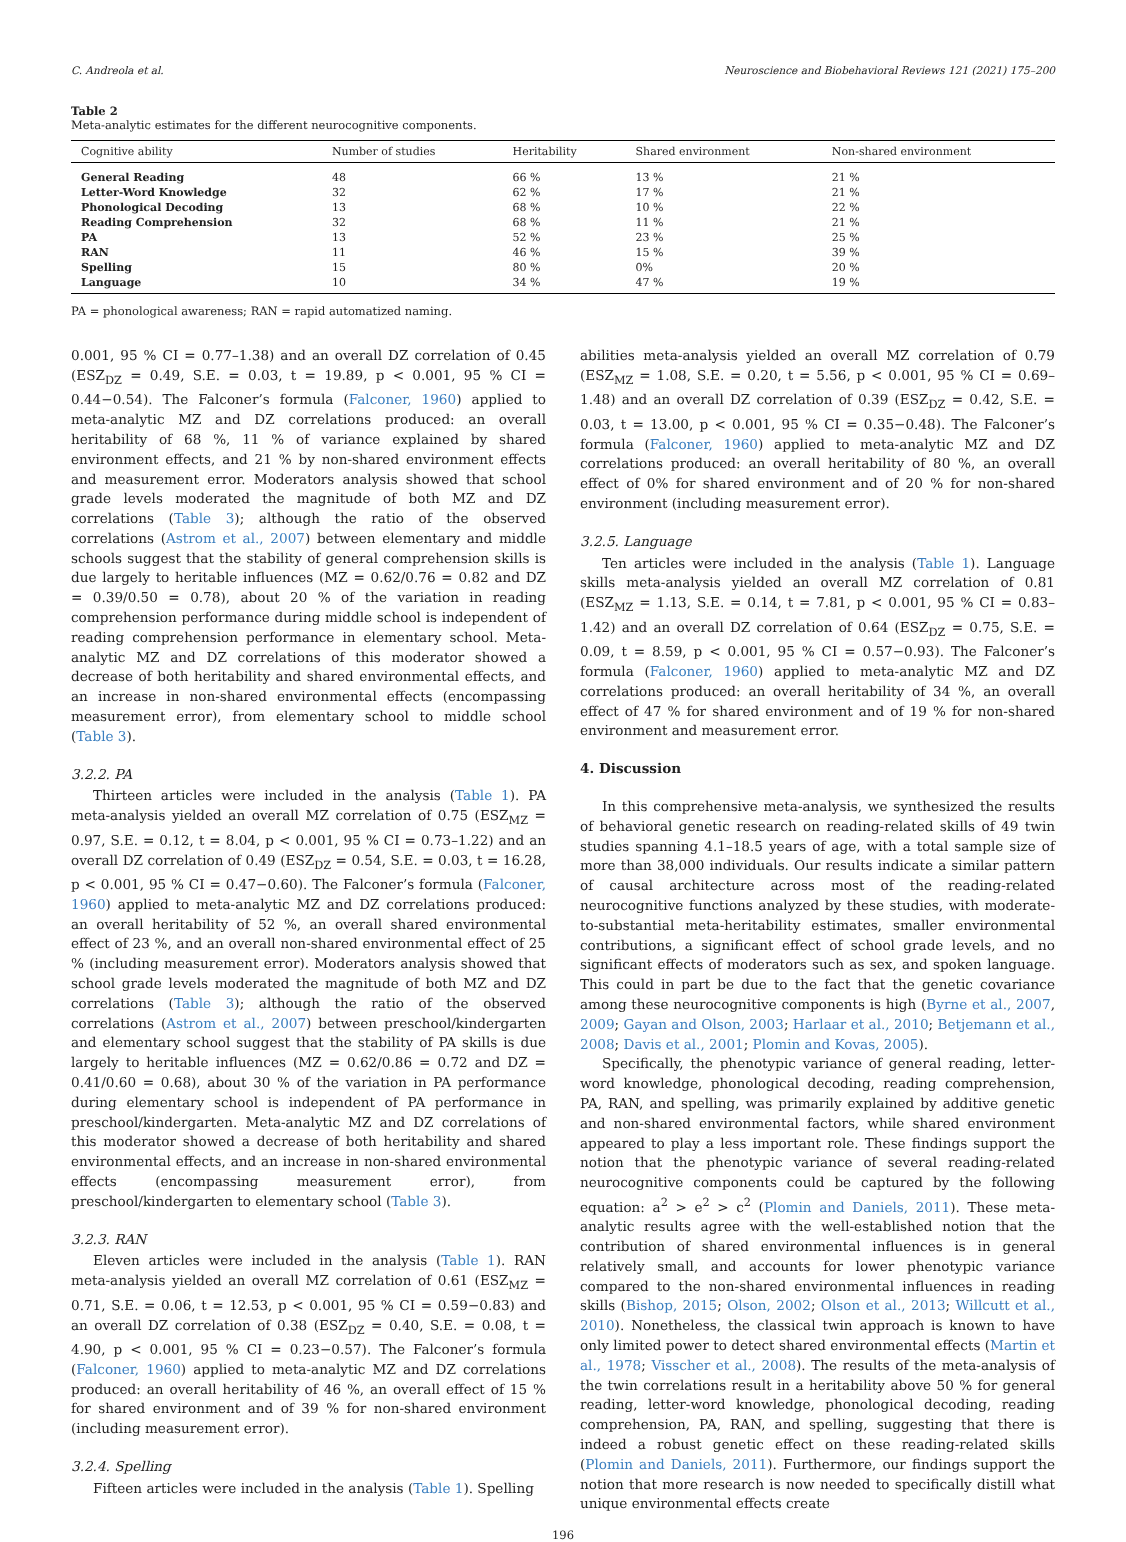C. Andreola et al. Neuroscience and Biobehavioral Reviews 121 (2021) 175–200
Table 2
Meta-analytic estimates for the different neurocognitive components.
| Cognitive ability | Number of studies | Heritability | Shared environment | Non-shared environment |
| --- | --- | --- | --- | --- |
| General Reading | 48 | 66 % | 13 % | 21 % |
| Letter-Word Knowledge | 32 | 62 % | 17 % | 21 % |
| Phonological Decoding | 13 | 68 % | 10 % | 22 % |
| Reading Comprehension | 32 | 68 % | 11 % | 21 % |
| PA | 13 | 52 % | 23 % | 25 % |
| RAN | 11 | 46 % | 15 % | 39 % |
| Spelling | 15 | 80 % | 0% | 20 % |
| Language | 10 | 34 % | 47 % | 19 % |
PA = phonological awareness; RAN = rapid automatized naming.
0.001, 95 % CI = 0.77–1.38) and an overall DZ correlation of 0.45 (ESZ<sub>DZ</sub> = 0.49, S.E. = 0.03, t = 19.89, p < 0.001, 95 % CI = 0.44−0.54). The Falconer’s formula (Falconer, 1960) applied to meta-analytic MZ and DZ correlations produced: an overall heritability of 68 %, 11 % of variance explained by shared environment effects, and 21 % by non-shared environment effects and measurement error. Moderators analysis showed that school grade levels moderated the magnitude of both MZ and DZ correlations (Table 3); although the ratio of the observed correlations (Astrom et al., 2007) between elementary and middle schools suggest that the stability of general comprehension skills is due largely to heritable influences (MZ = 0.62/0.76 = 0.82 and DZ = 0.39/0.50 = 0.78), about 20 % of the variation in reading comprehension performance during middle school is independent of reading comprehension performance in elementary school. Meta-analytic MZ and DZ correlations of this moderator showed a decrease of both heritability and shared environmental effects, and an increase in non-shared environmental effects (encompassing measurement error), from elementary school to middle school (Table 3).
3.2.2. PA
Thirteen articles were included in the analysis (Table 1). PA meta-analysis yielded an overall MZ correlation of 0.75 (ESZ<sub>MZ</sub> = 0.97, S.E. = 0.12, t = 8.04, p < 0.001, 95 % CI = 0.73–1.22) and an overall DZ correlation of 0.49 (ESZ<sub>DZ</sub> = 0.54, S.E. = 0.03, t = 16.28, p < 0.001, 95 % CI = 0.47−0.60). The Falconer’s formula (Falconer, 1960) applied to meta-analytic MZ and DZ correlations produced: an overall heritability of 52 %, an overall shared environmental effect of 23 %, and an overall non-shared environmental effect of 25 % (including measurement error). Moderators analysis showed that school grade levels moderated the magnitude of both MZ and DZ correlations (Table 3); although the ratio of the observed correlations (Astrom et al., 2007) between preschool/kindergarten and elementary school suggest that the stability of PA skills is due largely to heritable influences (MZ = 0.62/0.86 = 0.72 and DZ = 0.41/0.60 = 0.68), about 30 % of the variation in PA performance during elementary school is independent of PA performance in preschool/kindergarten. Meta-analytic MZ and DZ correlations of this moderator showed a decrease of both heritability and shared environmental effects, and an increase in non-shared environmental effects (encompassing measurement error), from preschool/kindergarten to elementary school (Table 3).
3.2.3. RAN
Eleven articles were included in the analysis (Table 1). RAN meta-analysis yielded an overall MZ correlation of 0.61 (ESZ<sub>MZ</sub> = 0.71, S.E. = 0.06, t = 12.53, p < 0.001, 95 % CI = 0.59−0.83) and an overall DZ correlation of 0.38 (ESZ<sub>DZ</sub> = 0.40, S.E. = 0.08, t = 4.90, p < 0.001, 95 % CI = 0.23−0.57). The Falconer’s formula (Falconer, 1960) applied to meta-analytic MZ and DZ correlations produced: an overall heritability of 46 %, an overall effect of 15 % for shared environment and of 39 % for non-shared environment (including measurement error).
3.2.4. Spelling
Fifteen articles were included in the analysis (Table 1). Spelling
abilities meta-analysis yielded an overall MZ correlation of 0.79 (ESZ<sub>MZ</sub> = 1.08, S.E. = 0.20, t = 5.56, p < 0.001, 95 % CI = 0.69–1.48) and an overall DZ correlation of 0.39 (ESZ<sub>DZ</sub> = 0.42, S.E. = 0.03, t = 13.00, p < 0.001, 95 % CI = 0.35−0.48). The Falconer’s formula (Falconer, 1960) applied to meta-analytic MZ and DZ correlations produced: an overall heritability of 80 %, an overall effect of 0% for shared environment and of 20 % for non-shared environment (including measurement error).
3.2.5. Language
Ten articles were included in the analysis (Table 1). Language skills meta-analysis yielded an overall MZ correlation of 0.81 (ESZ<sub>MZ</sub> = 1.13, S.E. = 0.14, t = 7.81, p < 0.001, 95 % CI = 0.83–1.42) and an overall DZ correlation of 0.64 (ESZ<sub>DZ</sub> = 0.75, S.E. = 0.09, t = 8.59, p < 0.001, 95 % CI = 0.57−0.93). The Falconer’s formula (Falconer, 1960) applied to meta-analytic MZ and DZ correlations produced: an overall heritability of 34 %, an overall effect of 47 % for shared environment and of 19 % for non-shared environment and measurement error.
4. Discussion
In this comprehensive meta-analysis, we synthesized the results of behavioral genetic research on reading-related skills of 49 twin studies spanning 4.1–18.5 years of age, with a total sample size of more than 38,000 individuals. Our results indicate a similar pattern of causal architecture across most of the reading-related neurocognitive functions analyzed by these studies, with moderate-to-substantial meta-heritability estimates, smaller environmental contributions, a significant effect of school grade levels, and no significant effects of moderators such as sex, and spoken language. This could in part be due to the fact that the genetic covariance among these neurocognitive components is high (Byrne et al., 2007, 2009; Gayan and Olson, 2003; Harlaar et al., 2010; Betjemann et al., 2008; Davis et al., 2001; Plomin and Kovas, 2005).
Specifically, the phenotypic variance of general reading, letter-word knowledge, phonological decoding, reading comprehension, PA, RAN, and spelling, was primarily explained by additive genetic and non-shared environmental factors, while shared environment appeared to play a less important role. These findings support the notion that the phenotypic variance of several reading-related neurocognitive components could be captured by the following equation: a<sup>2</sup> > e<sup>2</sup> > c<sup>2</sup> (Plomin and Daniels, 2011). These meta-analytic results agree with the well-established notion that the contribution of shared environmental influences is in general relatively small, and accounts for lower phenotypic variance compared to the non-shared environmental influences in reading skills (Bishop, 2015; Olson, 2002; Olson et al., 2013; Willcutt et al., 2010). Nonetheless, the classical twin approach is known to have only limited power to detect shared environmental effects (Martin et al., 1978; Visscher et al., 2008). The results of the meta-analysis of the twin correlations result in a heritability above 50 % for general reading, letter-word knowledge, phonological decoding, reading comprehension, PA, RAN, and spelling, suggesting that there is indeed a robust genetic effect on these reading-related skills (Plomin and Daniels, 2011). Furthermore, our findings support the notion that more research is now needed to specifically distill what unique environmental effects create
196